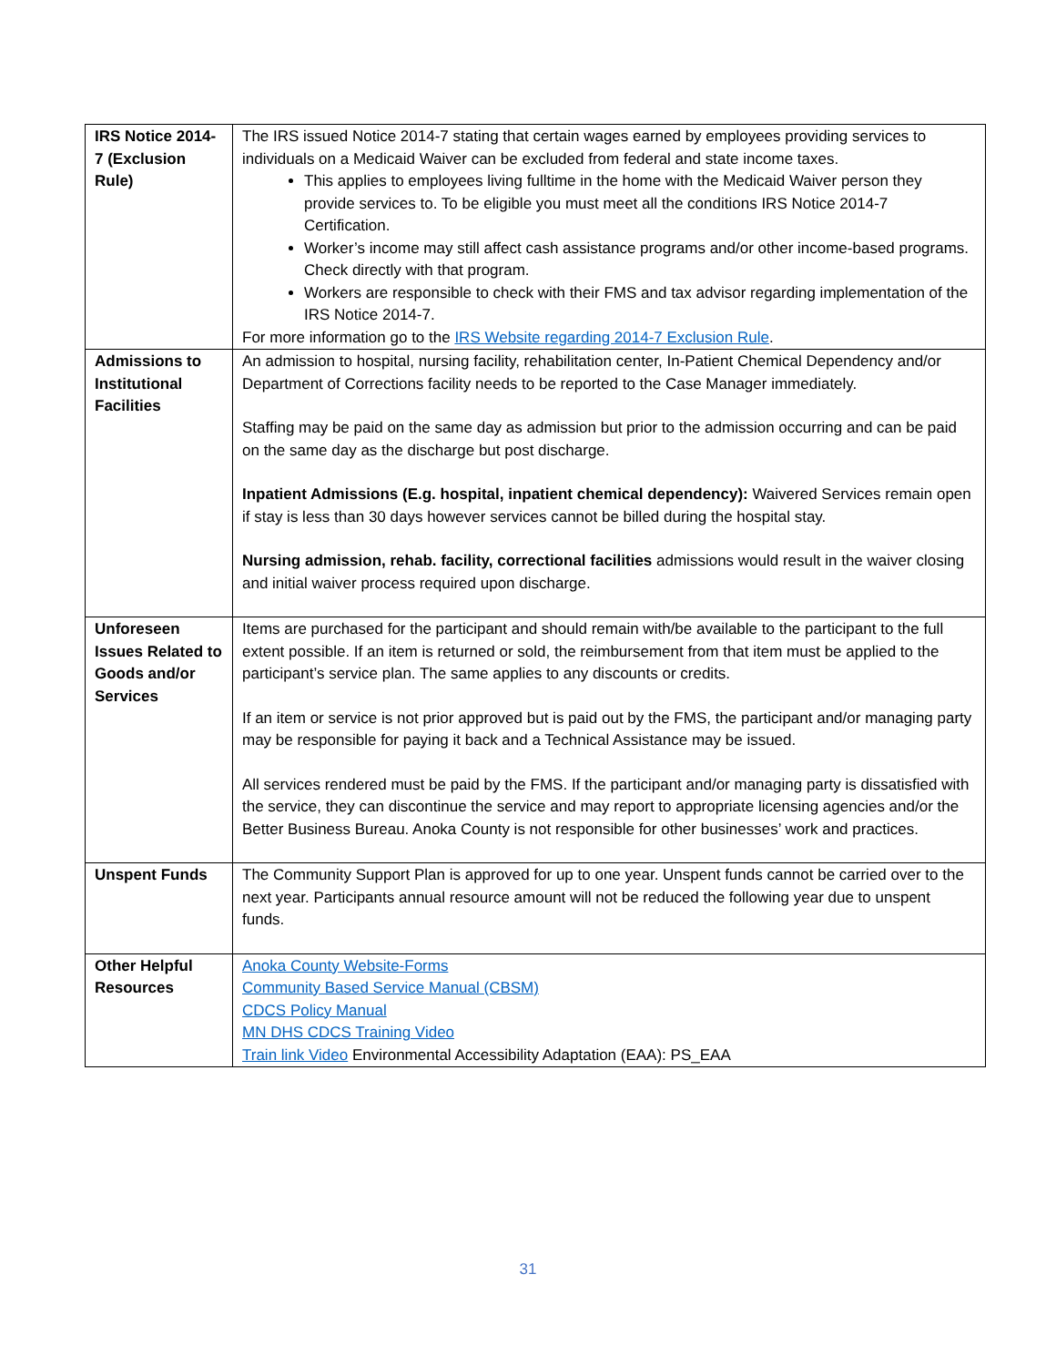| IRS Notice 2014-7 (Exclusion Rule) | The IRS issued Notice 2014-7 stating that certain wages earned by employees providing services to individuals on a Medicaid Waiver can be excluded from federal and state income taxes. This applies to employees living fulltime in the home with the Medicaid Waiver person they provide services to. To be eligible you must meet all the conditions IRS Notice 2014-7 Certification. Worker’s income may still affect cash assistance programs and/or other income-based programs. Check directly with that program. Workers are responsible to check with their FMS and tax advisor regarding implementation of the IRS Notice 2014-7. For more information go to the IRS Website regarding 2014-7 Exclusion Rule . |
| Admissions to Institutional Facilities | An admission to hospital, nursing facility, rehabilitation center, In-Patient Chemical Dependency and/or Department of Corrections facility needs to be reported to the Case Manager immediately. Staffing may be paid on the same day as admission but prior to the admission occurring and can be paid on the same day as the discharge but post discharge. Inpatient Admissions (E.g. hospital, inpatient chemical dependency): Waivered Services remain open if stay is less than 30 days however services cannot be billed during the hospital stay. Nursing admission, rehab. facility, correctional facilities admissions would result in the waiver closing and initial waiver process required upon discharge. |
| Unforeseen Issues Related to Goods and/or Services | Items are purchased for the participant and should remain with/be available to the participant to the full extent possible. If an item is returned or sold, the reimbursement from that item must be applied to the participant’s service plan. The same applies to any discounts or credits. If an item or service is not prior approved but is paid out by the FMS, the participant and/or managing party may be responsible for paying it back and a Technical Assistance may be issued. All services rendered must be paid by the FMS. If the participant and/or managing party is dissatisfied with the service, they can discontinue the service and may report to appropriate licensing agencies and/or the Better Business Bureau. Anoka County is not responsible for other businesses’ work and practices. |
| Unspent Funds | The Community Support Plan is approved for up to one year. Unspent funds cannot be carried over to the next year. Participants annual resource amount will not be reduced the following year due to unspent funds. |
| Other Helpful Resources | Anoka County Website-Forms Community Based Service Manual (CBSM) CDCS Policy Manual MN DHS CDCS Training Video Train link Video Environmental Accessibility Adaptation (EAA): PS_EAA |
31